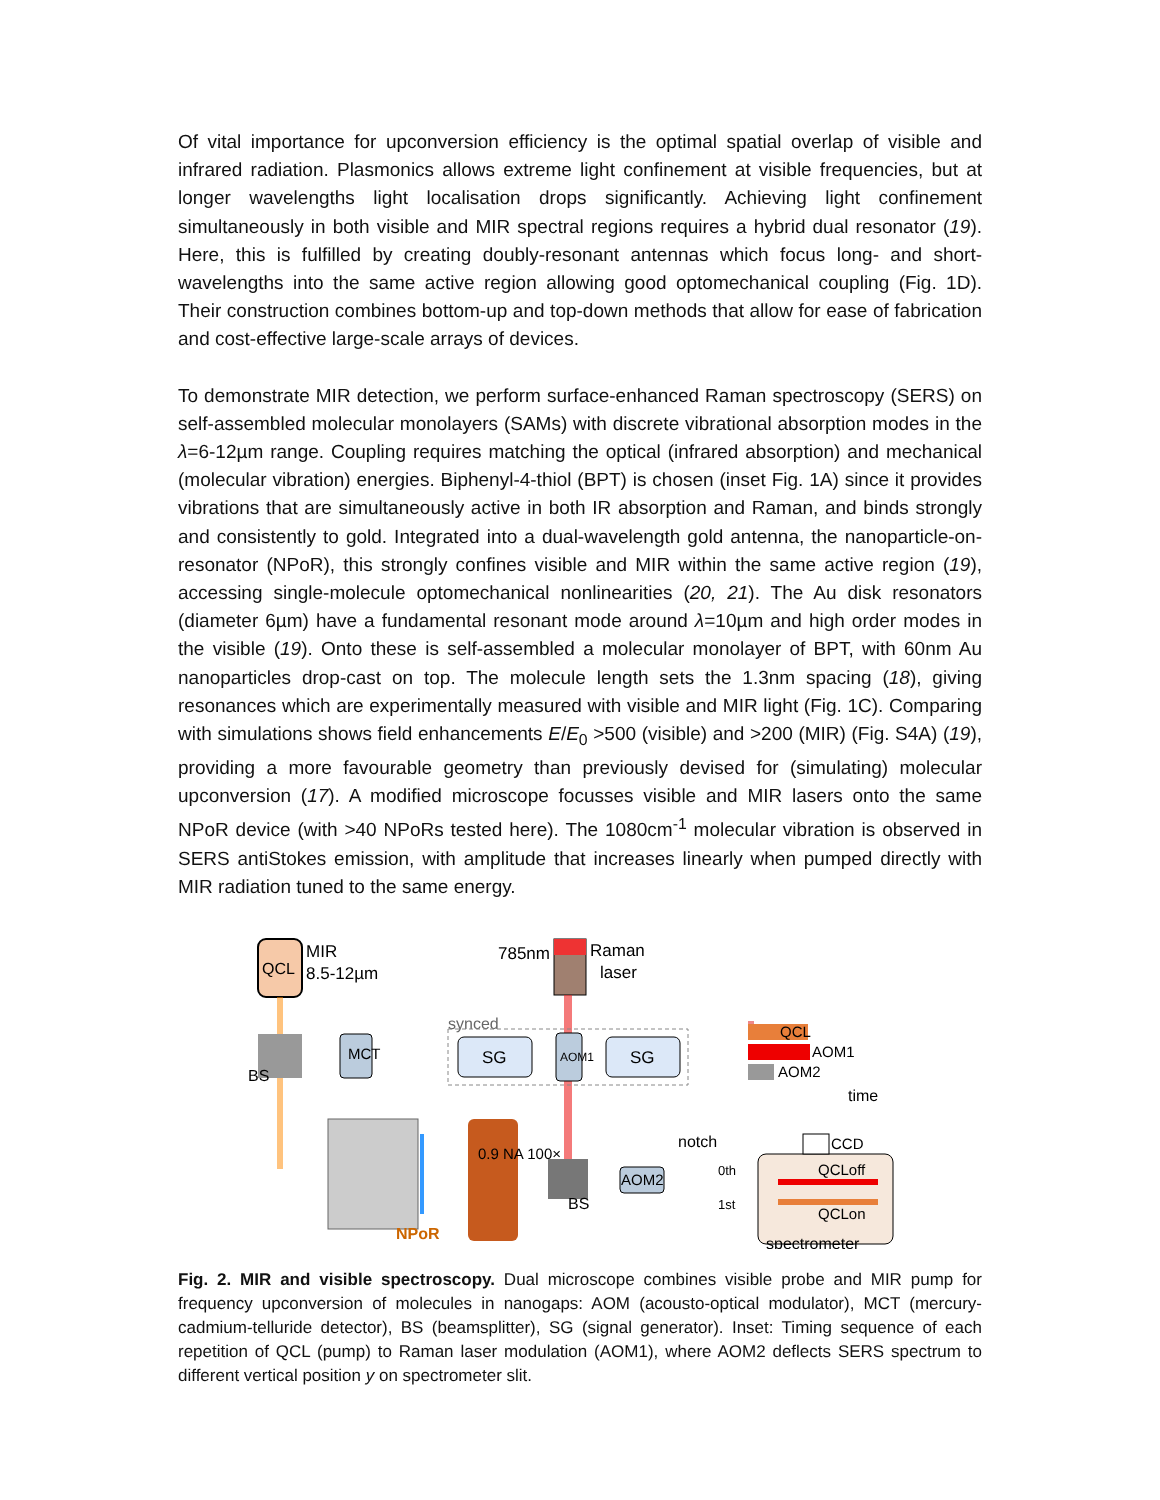Of vital importance for upconversion efficiency is the optimal spatial overlap of visible and infrared radiation. Plasmonics allows extreme light confinement at visible frequencies, but at longer wavelengths light localisation drops significantly. Achieving light confinement simultaneously in both visible and MIR spectral regions requires a hybrid dual resonator (19). Here, this is fulfilled by creating doubly-resonant antennas which focus long- and short-wavelengths into the same active region allowing good optomechanical coupling (Fig. 1D). Their construction combines bottom-up and top-down methods that allow for ease of fabrication and cost-effective large-scale arrays of devices.
To demonstrate MIR detection, we perform surface-enhanced Raman spectroscopy (SERS) on self-assembled molecular monolayers (SAMs) with discrete vibrational absorption modes in the λ=6-12µm range. Coupling requires matching the optical (infrared absorption) and mechanical (molecular vibration) energies. Biphenyl-4-thiol (BPT) is chosen (inset Fig. 1A) since it provides vibrations that are simultaneously active in both IR absorption and Raman, and binds strongly and consistently to gold. Integrated into a dual-wavelength gold antenna, the nanoparticle-on-resonator (NPoR), this strongly confines visible and MIR within the same active region (19), accessing single-molecule optomechanical nonlinearities (20, 21). The Au disk resonators (diameter 6µm) have a fundamental resonant mode around λ=10µm and high order modes in the visible (19). Onto these is self-assembled a molecular monolayer of BPT, with 60nm Au nanoparticles drop-cast on top. The molecule length sets the 1.3nm spacing (18), giving resonances which are experimentally measured with visible and MIR light (Fig. 1C). Comparing with simulations shows field enhancements E/E<sub>0</sub> >500 (visible) and >200 (MIR) (Fig. S4A) (19), providing a more favourable geometry than previously devised for (simulating) molecular upconversion (17). A modified microscope focusses visible and MIR lasers onto the same NPoR device (with >40 NPoRs tested here). The 1080cm<sup>-1</sup> molecular vibration is observed in SERS antiStokes emission, with amplitude that increases linearly when pumped directly with MIR radiation tuned to the same energy.
QCL
MIR
8.5-12µm
785nm
Raman
laser
BS
MCT
synced
SG
AOM1
SG
QCL
AOM1
AOM2
time
NPoR
0.9 NA 100×
BS
notch
AOM2
0th
1st
CCD
QCLoff
QCLon
spectrometer
Fig. 2. MIR and visible spectroscopy. Dual microscope combines visible probe and MIR pump for frequency upconversion of molecules in nanogaps: AOM (acousto-optical modulator), MCT (mercury-cadmium-telluride detector), BS (beamsplitter), SG (signal generator). Inset: Timing sequence of each repetition of QCL (pump) to Raman laser modulation (AOM1), where AOM2 deflects SERS spectrum to different vertical position y on spectrometer slit.